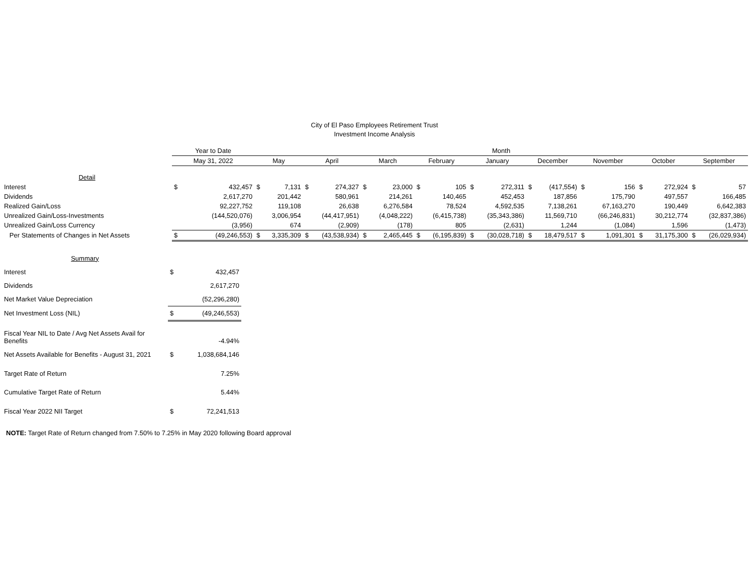City of El Paso Employees Retirement Trust
Investment Income Analysis
| | Year to Date | | Month | | | | | | | | | | | | | | | | | |
| --- | --- | --- | --- | --- | --- | --- | --- | --- | --- | --- | --- | --- | --- | --- | --- | --- | --- | --- | --- | --- |
| | May 31, 2022 | | May | | April | | March | | February | | January | | December | | November | | October | | September | |
| Detail | | | | | | | | | | | | | | | | | | | | |
| Interest | $ | 432,457 | $ | 7,131 | $ | 274,327 | $ | 23,000 | $ | 105 | $ | 272,311 | $ | (417,554) | $ | 156 | $ | 272,924 | $ | 57 |
| Dividends | | 2,617,270 | | 201,442 | | 580,961 | | 214,261 | | 140,465 | | 452,453 | | 187,856 | | 175,790 | | 497,557 | | 166,485 |
| Realized Gain/Loss | | 92,227,752 | | 119,108 | | 26,638 | | 6,276,584 | | 78,524 | | 4,592,535 | | 7,138,261 | | 67,163,270 | | 190,449 | | 6,642,383 |
| Unrealized Gain/Loss-Investments | | (144,520,076) | | 3,006,954 | | (44,417,951) | | (4,048,222) | | (6,415,738) | | (35,343,386) | | 11,569,710 | | (66,246,831) | | 30,212,774 | | (32,837,386) |
| Unrealized Gain/Loss Currency | | (3,956) | | 674 | | (2,909) | | (178) | | 805 | | (2,631) | | 1,244 | | (1,084) | | 1,596 | | (1,473) |
| Per Statements of Changes in Net Assets | $ | (49,246,553) | $ | 3,335,309 | $ | (43,538,934) | $ | 2,465,445 | $ | (6,195,839) | $ | (30,028,718) | $ | 18,479,517 | $ | 1,091,301 | $ | 31,175,300 | $ | (26,029,934) |
| Summary | | |
| Interest | $ | 432,457 |
| Dividends | | 2,617,270 |
| Net Market Value Depreciation | | (52,296,280) |
| Net Investment Loss (NIL) | $ | (49,246,553) |
| Fiscal Year NIL to Date / Avg Net Assets Avail for Benefits | | -4.94% |
| Net Assets Available for Benefits - August 31, 2021 | $ | 1,038,684,146 |
| Target Rate of Return | | 7.25% |
| Cumulative Target Rate of Return | | 5.44% |
| Fiscal Year 2022 NII Target | $ | 72,241,513 |
NOTE: Target Rate of Return changed from 7.50% to 7.25% in May 2020 following Board approval